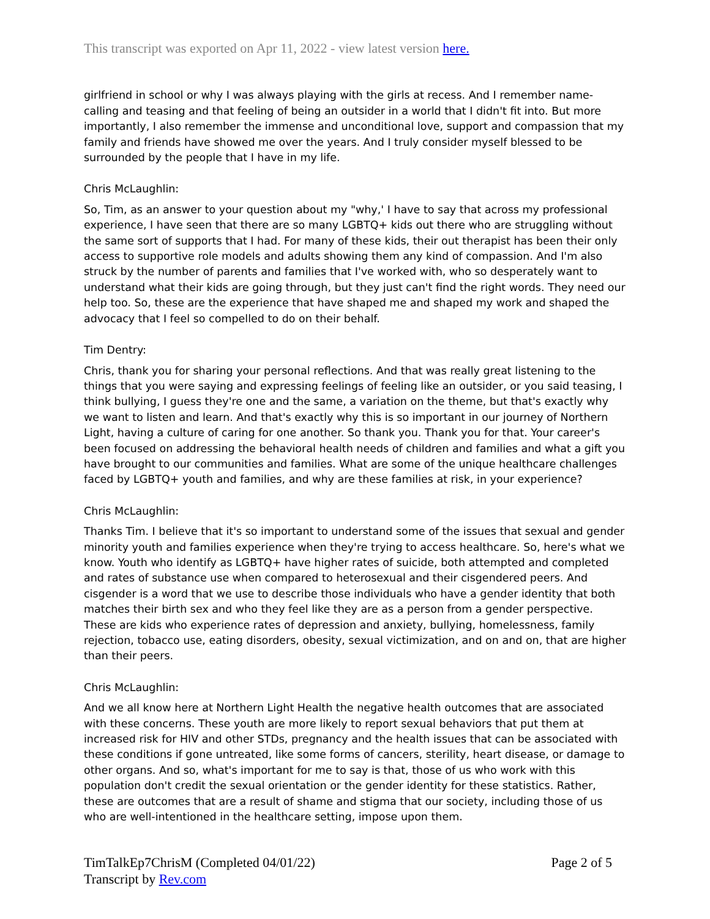This transcript was exported on Apr 11, 2022 - view latest version here.
girlfriend in school or why I was always playing with the girls at recess. And I remember name-calling and teasing and that feeling of being an outsider in a world that I didn't fit into. But more importantly, I also remember the immense and unconditional love, support and compassion that my family and friends have showed me over the years. And I truly consider myself blessed to be surrounded by the people that I have in my life.
Chris McLaughlin:
So, Tim, as an answer to your question about my "why,' I have to say that across my professional experience, I have seen that there are so many LGBTQ+ kids out there who are struggling without the same sort of supports that I had. For many of these kids, their out therapist has been their only access to supportive role models and adults showing them any kind of compassion. And I'm also struck by the number of parents and families that I've worked with, who so desperately want to understand what their kids are going through, but they just can't find the right words. They need our help too. So, these are the experience that have shaped me and shaped my work and shaped the advocacy that I feel so compelled to do on their behalf.
Tim Dentry:
Chris, thank you for sharing your personal reflections. And that was really great listening to the things that you were saying and expressing feelings of feeling like an outsider, or you said teasing, I think bullying, I guess they're one and the same, a variation on the theme, but that's exactly why we want to listen and learn. And that's exactly why this is so important in our journey of Northern Light, having a culture of caring for one another. So thank you. Thank you for that. Your career's been focused on addressing the behavioral health needs of children and families and what a gift you have brought to our communities and families. What are some of the unique healthcare challenges faced by LGBTQ+ youth and families, and why are these families at risk, in your experience?
Chris McLaughlin:
Thanks Tim. I believe that it's so important to understand some of the issues that sexual and gender minority youth and families experience when they're trying to access healthcare. So, here's what we know. Youth who identify as LGBTQ+ have higher rates of suicide, both attempted and completed and rates of substance use when compared to heterosexual and their cisgendered peers. And cisgender is a word that we use to describe those individuals who have a gender identity that both matches their birth sex and who they feel like they are as a person from a gender perspective. These are kids who experience rates of depression and anxiety, bullying, homelessness, family rejection, tobacco use, eating disorders, obesity, sexual victimization, and on and on, that are higher than their peers.
Chris McLaughlin:
And we all know here at Northern Light Health the negative health outcomes that are associated with these concerns. These youth are more likely to report sexual behaviors that put them at increased risk for HIV and other STDs, pregnancy and the health issues that can be associated with these conditions if gone untreated, like some forms of cancers, sterility, heart disease, or damage to other organs. And so, what's important for me to say is that, those of us who work with this population don't credit the sexual orientation or the gender identity for these statistics. Rather, these are outcomes that are a result of shame and stigma that our society, including those of us who are well-intentioned in the healthcare setting, impose upon them.
TimTalkEp7ChrisM (Completed 04/01/22)
Transcript by Rev.com
Page 2 of 5